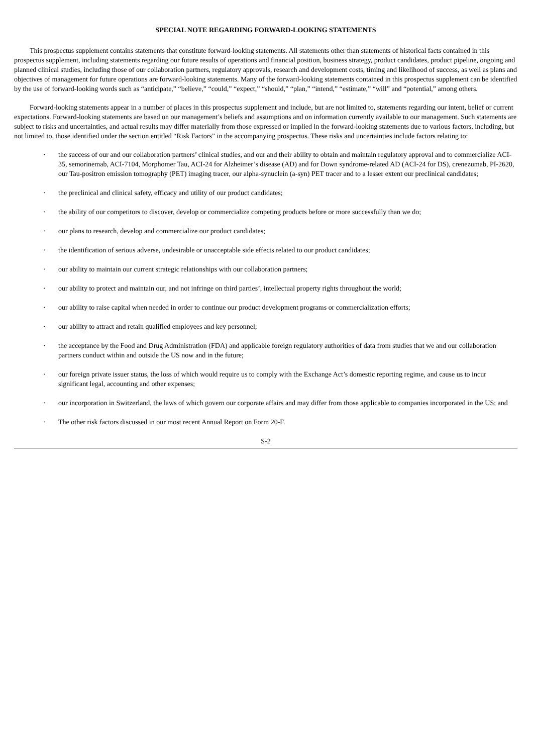SPECIAL NOTE REGARDING FORWARD-LOOKING STATEMENTS
This prospectus supplement contains statements that constitute forward-looking statements. All statements other than statements of historical facts contained in this prospectus supplement, including statements regarding our future results of operations and financial position, business strategy, product candidates, product pipeline, ongoing and planned clinical studies, including those of our collaboration partners, regulatory approvals, research and development costs, timing and likelihood of success, as well as plans and objectives of management for future operations are forward-looking statements. Many of the forward-looking statements contained in this prospectus supplement can be identified by the use of forward-looking words such as “anticipate,” “believe,” “could,” “expect,” “should,” “plan,” “intend,” “estimate,” “will” and “potential,” among others.
Forward-looking statements appear in a number of places in this prospectus supplement and include, but are not limited to, statements regarding our intent, belief or current expectations. Forward-looking statements are based on our management’s beliefs and assumptions and on information currently available to our management. Such statements are subject to risks and uncertainties, and actual results may differ materially from those expressed or implied in the forward-looking statements due to various factors, including, but not limited to, those identified under the section entitled “Risk Factors” in the accompanying prospectus. These risks and uncertainties include factors relating to:
· the success of our and our collaboration partners’ clinical studies, and our and their ability to obtain and maintain regulatory approval and to commercialize ACI-35, semorinemab, ACI-7104, Morphomer Tau, ACI-24 for Alzheimer’s disease (AD) and for Down syndrome-related AD (ACI-24 for DS), crenezumab, PI-2620, our Tau-positron emission tomography (PET) imaging tracer, our alpha-synuclein (a-syn) PET tracer and to a lesser extent our preclinical candidates;
· the preclinical and clinical safety, efficacy and utility of our product candidates;
· the ability of our competitors to discover, develop or commercialize competing products before or more successfully than we do;
· our plans to research, develop and commercialize our product candidates;
· the identification of serious adverse, undesirable or unacceptable side effects related to our product candidates;
· our ability to maintain our current strategic relationships with our collaboration partners;
· our ability to protect and maintain our, and not infringe on third parties’, intellectual property rights throughout the world;
· our ability to raise capital when needed in order to continue our product development programs or commercialization efforts;
· our ability to attract and retain qualified employees and key personnel;
· the acceptance by the Food and Drug Administration (FDA) and applicable foreign regulatory authorities of data from studies that we and our collaboration partners conduct within and outside the US now and in the future;
· our foreign private issuer status, the loss of which would require us to comply with the Exchange Act’s domestic reporting regime, and cause us to incur significant legal, accounting and other expenses;
· our incorporation in Switzerland, the laws of which govern our corporate affairs and may differ from those applicable to companies incorporated in the US; and
· The other risk factors discussed in our most recent Annual Report on Form 20-F.
S-2